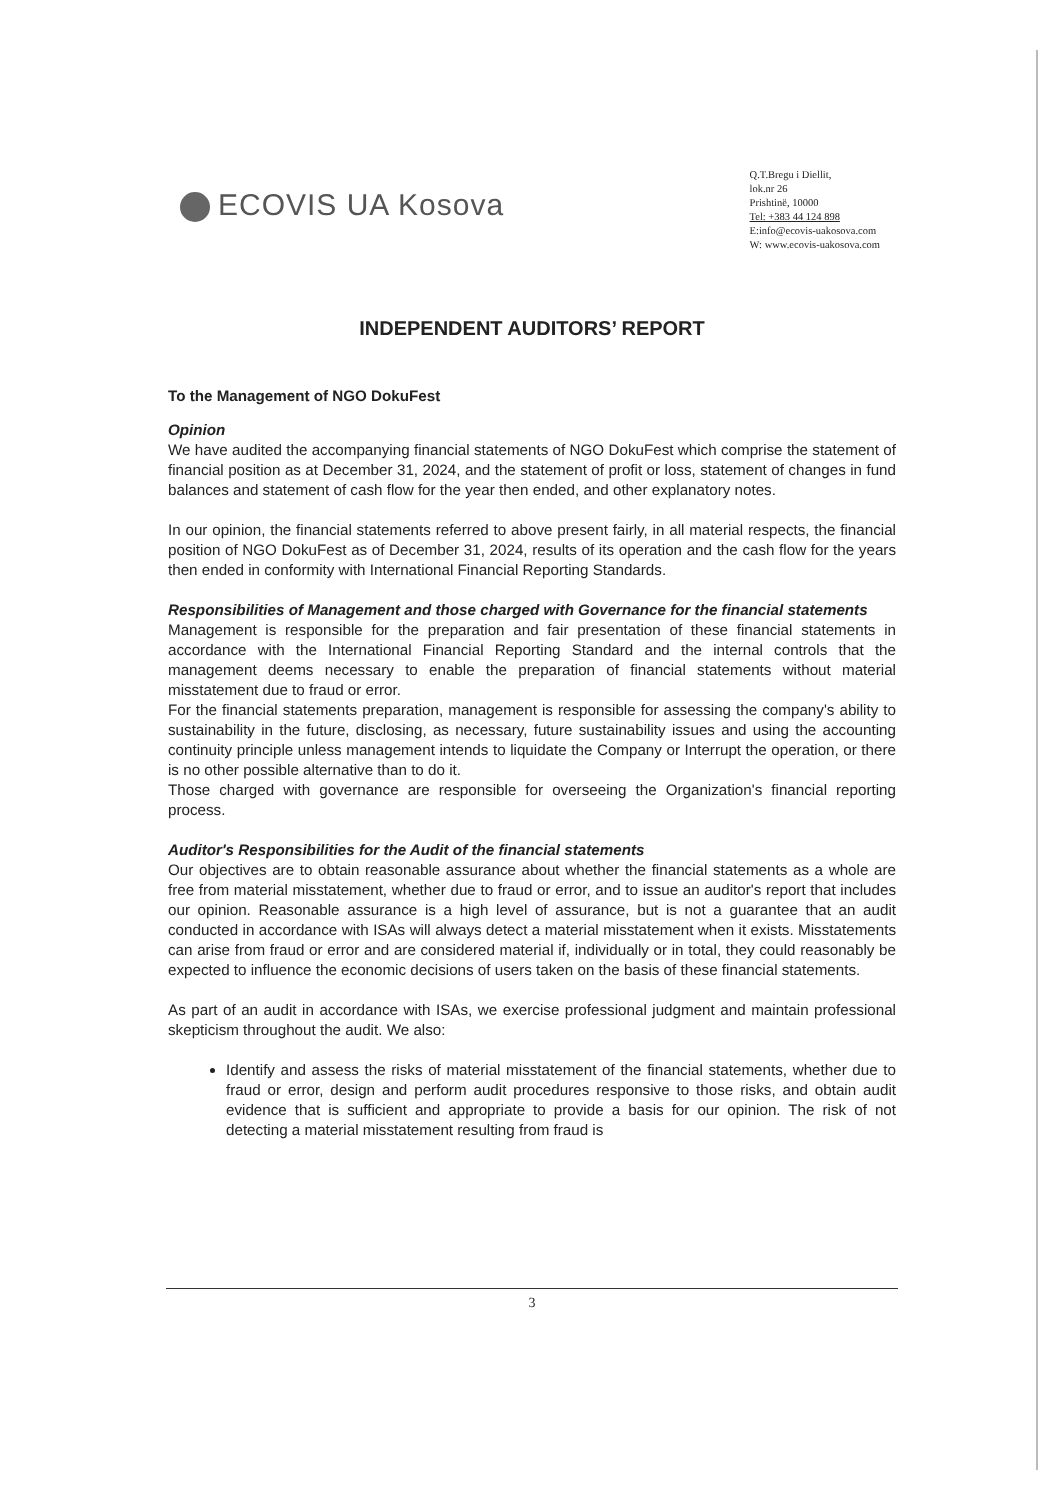ECOVIS UA Kosova
Q.T.Bregu i Diellit,
lok.nr 26
Prishtinë, 10000
Tel: +383 44 124 898
E:info@ecovis-uakosova.com
W: www.ecovis-uakosova.com
INDEPENDENT AUDITORS’ REPORT
To the Management of NGO DokuFest
Opinion
We have audited the accompanying financial statements of NGO DokuFest which comprise the statement of financial position as at December 31, 2024, and the statement of profit or loss, statement of changes in fund balances and statement of cash flow for the year then ended, and other explanatory notes.
In our opinion, the financial statements referred to above present fairly, in all material respects, the financial position of NGO DokuFest as of December 31, 2024, results of its operation and the cash flow for the years then ended in conformity with International Financial Reporting Standards.
Responsibilities of Management and those charged with Governance for the financial statements
Management is responsible for the preparation and fair presentation of these financial statements in accordance with the International Financial Reporting Standard and the internal controls that the management deems necessary to enable the preparation of financial statements without material misstatement due to fraud or error.
For the financial statements preparation, management is responsible for assessing the company's ability to sustainability in the future, disclosing, as necessary, future sustainability issues and using the accounting continuity principle unless management intends to liquidate the Company or Interrupt the operation, or there is no other possible alternative than to do it.
Those charged with governance are responsible for overseeing the Organization's financial reporting process.
Auditor's Responsibilities for the Audit of the financial statements
Our objectives are to obtain reasonable assurance about whether the financial statements as a whole are free from material misstatement, whether due to fraud or error, and to issue an auditor's report that includes our opinion. Reasonable assurance is a high level of assurance, but is not a guarantee that an audit conducted in accordance with ISAs will always detect a material misstatement when it exists. Misstatements can arise from fraud or error and are considered material if, individually or in total, they could reasonably be expected to influence the economic decisions of users taken on the basis of these financial statements.
As part of an audit in accordance with ISAs, we exercise professional judgment and maintain professional skepticism throughout the audit. We also:
Identify and assess the risks of material misstatement of the financial statements, whether due to fraud or error, design and perform audit procedures responsive to those risks, and obtain audit evidence that is sufficient and appropriate to provide a basis for our opinion. The risk of not detecting a material misstatement resulting from fraud is
3